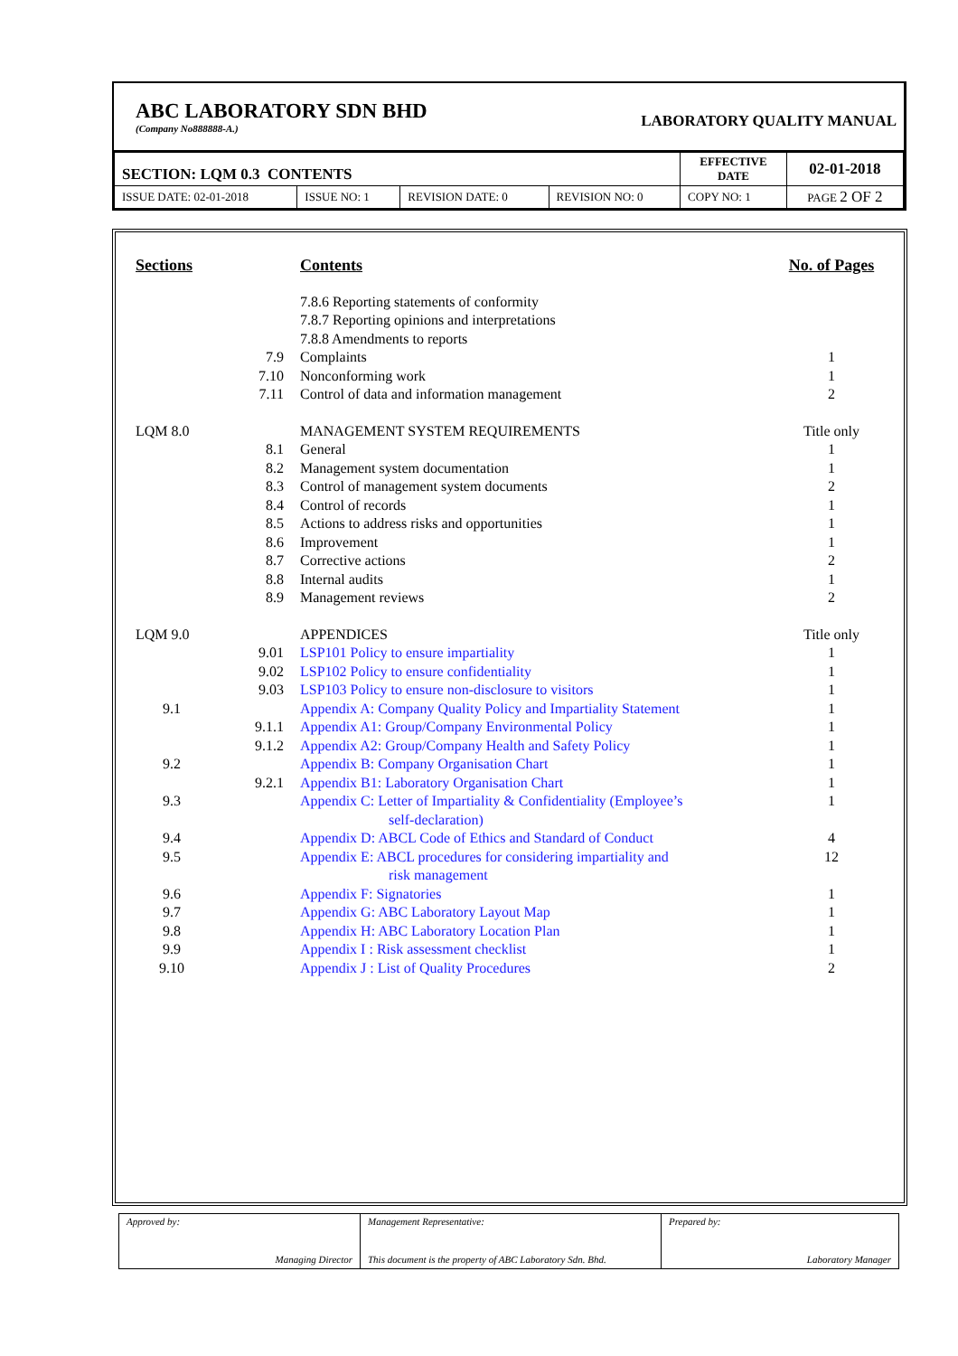ABC LABORATORY SDN BHD
(Company No888888-A.)
LABORATORY QUALITY MANUAL
| SECTION: LQM 0.3 CONTENTS | | | | | EFFECTIVE DATE | 02-01-2018 |
| ISSUE DATE: 02-01-2018 | ISSUE NO: 1 | REVISION DATE: 0 | REVISION NO: 0 | COPY NO: 1 | | PAGE 2 OF 2 |
| Sections | | Contents | No. of Pages |
| | | 7.8.6 Reporting statements of conformity | |
| | | 7.8.7 Reporting opinions and interpretations | |
| | | 7.8.8 Amendments to reports | |
| | 7.9 | Complaints | 1 |
| | 7.10 | Nonconforming work | 1 |
| | 7.11 | Control of data and information management | 2 |
| LQM 8.0 | | MANAGEMENT SYSTEM REQUIREMENTS | Title only |
| | 8.1 | General | 1 |
| | 8.2 | Management system documentation | 1 |
| | 8.3 | Control of management system documents | 2 |
| | 8.4 | Control of records | 1 |
| | 8.5 | Actions to address risks and opportunities | 1 |
| | 8.6 | Improvement | 1 |
| | 8.7 | Corrective actions | 2 |
| | 8.8 | Internal audits | 1 |
| | 8.9 | Management reviews | 2 |
| LQM 9.0 | | APPENDICES | Title only |
| | 9.01 | LSP101 Policy to ensure impartiality | 1 |
| | 9.02 | LSP102 Policy to ensure confidentiality | 1 |
| | 9.03 | LSP103 Policy to ensure non-disclosure to visitors | 1 |
| 9.1 | | Appendix A: Company Quality Policy and Impartiality Statement | 1 |
| | 9.1.1 | Appendix A1: Group/Company Environmental Policy | 1 |
| | 9.1.2 | Appendix A2: Group/Company Health and Safety Policy | 1 |
| 9.2 | | Appendix B: Company Organisation Chart | 1 |
| | 9.2.1 | Appendix B1: Laboratory Organisation Chart | 1 |
| 9.3 | | Appendix C: Letter of Impartiality & Confidentiality (Employee’s self-declaration) | 1 |
| 9.4 | | Appendix D: ABCL Code of Ethics and Standard of Conduct | 4 |
| 9.5 | | Appendix E: ABCL procedures for considering impartiality and risk management | 12 |
| 9.6 | | Appendix F: Signatories | 1 |
| 9.7 | | Appendix G: ABC Laboratory Layout Map | 1 |
| 9.8 | | Appendix H: ABC Laboratory Location Plan | 1 |
| 9.9 | | Appendix I : Risk assessment checklist | 1 |
| 9.10 | | Appendix J : List of Quality Procedures | 2 |
| Approved by: Managing Director | Management Representative: This document is the property of ABC Laboratory Sdn. Bhd. | Prepared by: Laboratory Manager |